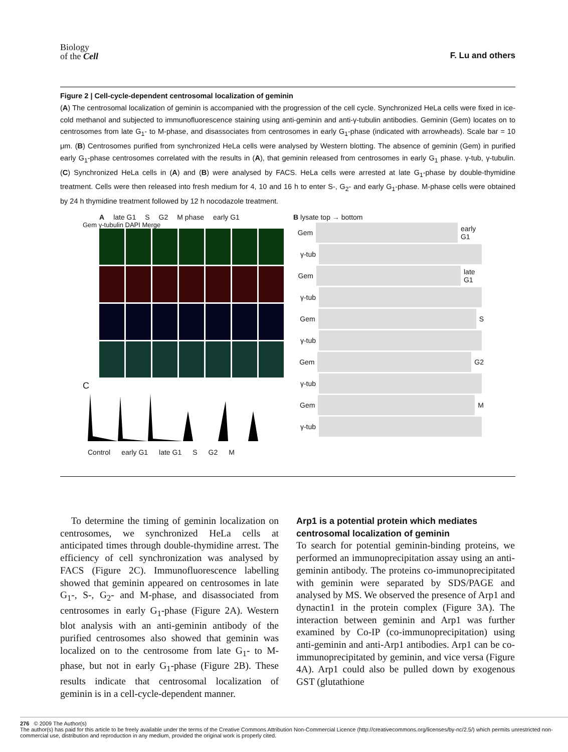Biology
of the Cell
F. Lu and others
Figure 2 | Cell-cycle-dependent centrosomal localization of geminin
(A) The centrosomal localization of geminin is accompanied with the progression of the cell cycle. Synchronized HeLa cells were fixed in ice-cold methanol and subjected to immunofluorescence staining using anti-geminin and anti-γ-tubulin antibodies. Geminin (Gem) locates on to centrosomes from late G<sub>1</sub>- to M-phase, and disassociates from centrosomes in early G<sub>1</sub>-phase (indicated with arrowheads). Scale bar = 10 μm. (B) Centrosomes purified from synchronized HeLa cells were analysed by Western blotting. The absence of geminin (Gem) in purified early G<sub>1</sub>-phase centrosomes correlated with the results in (A), that geminin released from centrosomes in early G<sub>1</sub> phase. γ-tub, γ-tubulin. (C) Synchronized HeLa cells in (A) and (B) were analysed by FACS. HeLa cells were arrested at late G<sub>1</sub>-phase by double-thymidine treatment. Cells were then released into fresh medium for 4, 10 and 16 h to enter S-, G<sub>2</sub>- and early G<sub>1</sub>-phase. M-phase cells were obtained by 24 h thymidine treatment followed by 12 h nocodazole treatment.
A late G1 S G2 M phase early G1
Gem γ-tubulin DAPI Merge
C
Control early G1 late G1 S G2 M
B lysate top → bottom
Gem
early G1
γ-tub
Gem
late G1
γ-tub
Gem
S
γ-tub
Gem
G2
γ-tub
Gem
M
γ-tub
To determine the timing of geminin localization on centrosomes, we synchronized HeLa cells at anticipated times through double-thymidine arrest. The efficiency of cell synchronization was analysed by FACS (Figure 2C). Immunofluorescence labelling showed that geminin appeared on centrosomes in late G<sub>1</sub>-, S-, G<sub>2</sub>- and M-phase, and disassociated from centrosomes in early G<sub>1</sub>-phase (Figure 2A). Western blot analysis with an anti-geminin antibody of the purified centrosomes also showed that geminin was localized on to the centrosome from late G<sub>1</sub>- to M-phase, but not in early G<sub>1</sub>-phase (Figure 2B). These results indicate that centrosomal localization of geminin is in a cell-cycle-dependent manner.
Arp1 is a potential protein which mediates centrosomal localization of geminin
To search for potential geminin-binding proteins, we performed an immunoprecipitation assay using an anti-geminin antibody. The proteins co-immunoprecipitated with geminin were separated by SDS/PAGE and analysed by MS. We observed the presence of Arp1 and dynactin1 in the protein complex (Figure 3A). The interaction between geminin and Arp1 was further examined by Co-IP (co-immunoprecipitation) using anti-geminin and anti-Arp1 antibodies. Arp1 can be co-immunoprecipitated by geminin, and vice versa (Figure 4A). Arp1 could also be pulled down by exogenous GST (glutathione
276 © 2009 The Author(s)
The author(s) has paid for this article to be freely available under the terms of the Creative Commons Attribution Non-Commercial Licence (http://creativecommons.org/licenses/by-nc/2.5/) which permits unrestricted non-commercial use, distribution and reproduction in any medium, provided the original work is properly cited.